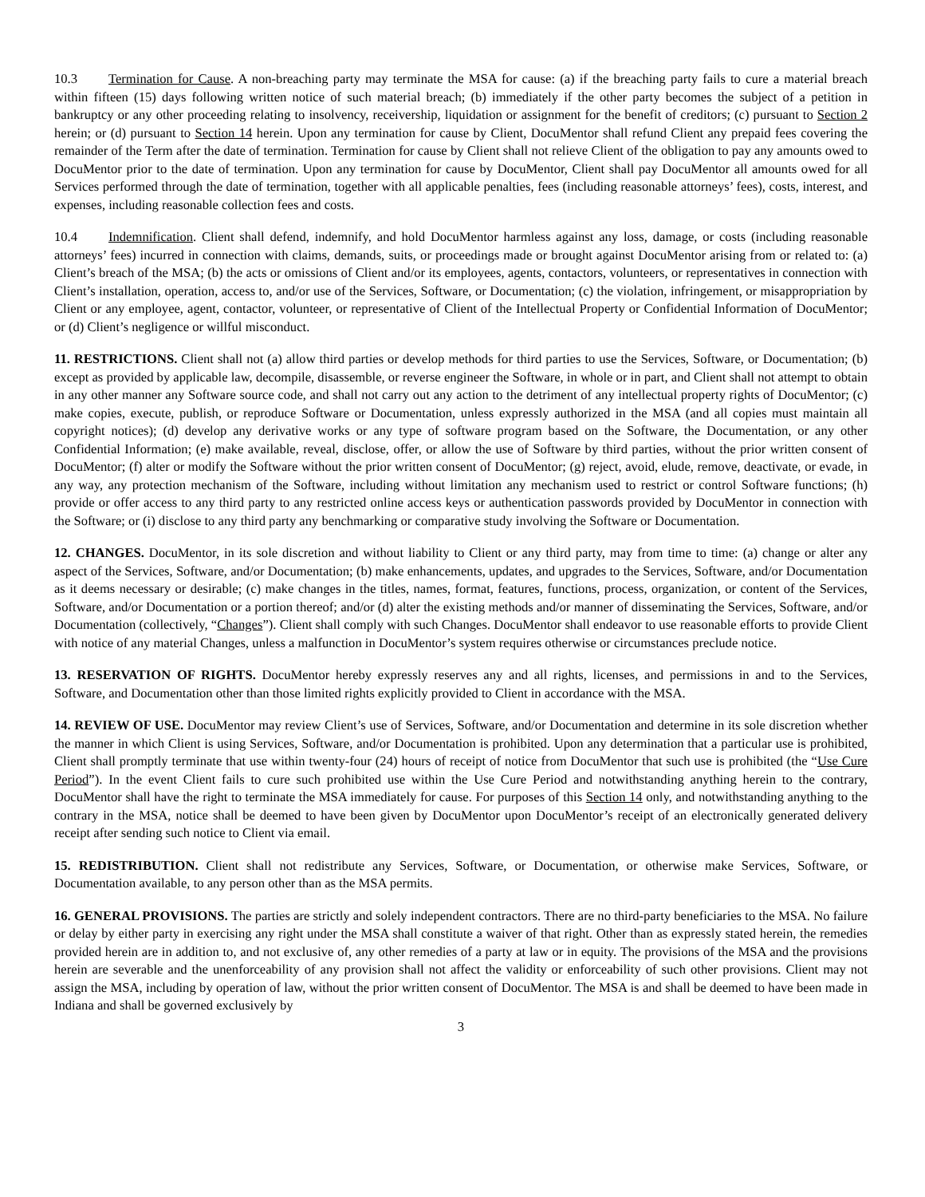10.3 Termination for Cause. A non-breaching party may terminate the MSA for cause: (a) if the breaching party fails to cure a material breach within fifteen (15) days following written notice of such material breach; (b) immediately if the other party becomes the subject of a petition in bankruptcy or any other proceeding relating to insolvency, receivership, liquidation or assignment for the benefit of creditors; (c) pursuant to Section 2 herein; or (d) pursuant to Section 14 herein. Upon any termination for cause by Client, DocuMentor shall refund Client any prepaid fees covering the remainder of the Term after the date of termination. Termination for cause by Client shall not relieve Client of the obligation to pay any amounts owed to DocuMentor prior to the date of termination. Upon any termination for cause by DocuMentor, Client shall pay DocuMentor all amounts owed for all Services performed through the date of termination, together with all applicable penalties, fees (including reasonable attorneys’ fees), costs, interest, and expenses, including reasonable collection fees and costs.
10.4 Indemnification. Client shall defend, indemnify, and hold DocuMentor harmless against any loss, damage, or costs (including reasonable attorneys’ fees) incurred in connection with claims, demands, suits, or proceedings made or brought against DocuMentor arising from or related to: (a) Client’s breach of the MSA; (b) the acts or omissions of Client and/or its employees, agents, contactors, volunteers, or representatives in connection with Client’s installation, operation, access to, and/or use of the Services, Software, or Documentation; (c) the violation, infringement, or misappropriation by Client or any employee, agent, contactor, volunteer, or representative of Client of the Intellectual Property or Confidential Information of DocuMentor; or (d) Client’s negligence or willful misconduct.
11. RESTRICTIONS. Client shall not (a) allow third parties or develop methods for third parties to use the Services, Software, or Documentation; (b) except as provided by applicable law, decompile, disassemble, or reverse engineer the Software, in whole or in part, and Client shall not attempt to obtain in any other manner any Software source code, and shall not carry out any action to the detriment of any intellectual property rights of DocuMentor; (c) make copies, execute, publish, or reproduce Software or Documentation, unless expressly authorized in the MSA (and all copies must maintain all copyright notices); (d) develop any derivative works or any type of software program based on the Software, the Documentation, or any other Confidential Information; (e) make available, reveal, disclose, offer, or allow the use of Software by third parties, without the prior written consent of DocuMentor; (f) alter or modify the Software without the prior written consent of DocuMentor; (g) reject, avoid, elude, remove, deactivate, or evade, in any way, any protection mechanism of the Software, including without limitation any mechanism used to restrict or control Software functions; (h) provide or offer access to any third party to any restricted online access keys or authentication passwords provided by DocuMentor in connection with the Software; or (i) disclose to any third party any benchmarking or comparative study involving the Software or Documentation.
12. CHANGES. DocuMentor, in its sole discretion and without liability to Client or any third party, may from time to time: (a) change or alter any aspect of the Services, Software, and/or Documentation; (b) make enhancements, updates, and upgrades to the Services, Software, and/or Documentation as it deems necessary or desirable; (c) make changes in the titles, names, format, features, functions, process, organization, or content of the Services, Software, and/or Documentation or a portion thereof; and/or (d) alter the existing methods and/or manner of disseminating the Services, Software, and/or Documentation (collectively, “Changes”). Client shall comply with such Changes. DocuMentor shall endeavor to use reasonable efforts to provide Client with notice of any material Changes, unless a malfunction in DocuMentor’s system requires otherwise or circumstances preclude notice.
13. RESERVATION OF RIGHTS. DocuMentor hereby expressly reserves any and all rights, licenses, and permissions in and to the Services, Software, and Documentation other than those limited rights explicitly provided to Client in accordance with the MSA.
14. REVIEW OF USE. DocuMentor may review Client’s use of Services, Software, and/or Documentation and determine in its sole discretion whether the manner in which Client is using Services, Software, and/or Documentation is prohibited. Upon any determination that a particular use is prohibited, Client shall promptly terminate that use within twenty-four (24) hours of receipt of notice from DocuMentor that such use is prohibited (the “Use Cure Period”). In the event Client fails to cure such prohibited use within the Use Cure Period and notwithstanding anything herein to the contrary, DocuMentor shall have the right to terminate the MSA immediately for cause. For purposes of this Section 14 only, and notwithstanding anything to the contrary in the MSA, notice shall be deemed to have been given by DocuMentor upon DocuMentor’s receipt of an electronically generated delivery receipt after sending such notice to Client via email.
15. REDISTRIBUTION. Client shall not redistribute any Services, Software, or Documentation, or otherwise make Services, Software, or Documentation available, to any person other than as the MSA permits.
16. GENERAL PROVISIONS. The parties are strictly and solely independent contractors. There are no third-party beneficiaries to the MSA. No failure or delay by either party in exercising any right under the MSA shall constitute a waiver of that right. Other than as expressly stated herein, the remedies provided herein are in addition to, and not exclusive of, any other remedies of a party at law or in equity. The provisions of the MSA and the provisions herein are severable and the unenforceability of any provision shall not affect the validity or enforceability of such other provisions. Client may not assign the MSA, including by operation of law, without the prior written consent of DocuMentor. The MSA is and shall be deemed to have been made in Indiana and shall be governed exclusively by
3